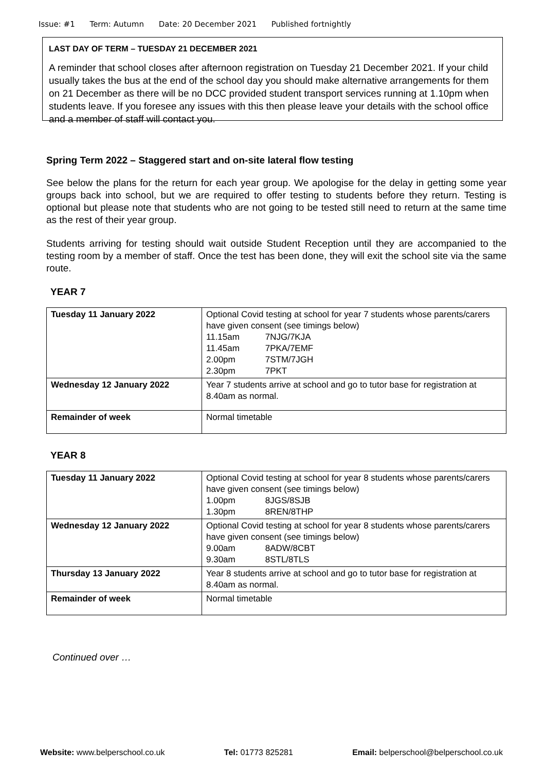Issue: #1 Term: Autumn Date: 20 December 2021 Published fortnightly
LAST DAY OF TERM – TUESDAY 21 DECEMBER 2021
A reminder that school closes after afternoon registration on Tuesday 21 December 2021. If your child usually takes the bus at the end of the school day you should make alternative arrangements for them on 21 December as there will be no DCC provided student transport services running at 1.10pm when students leave. If you foresee any issues with this then please leave your details with the school office and a member of staff will contact you.
Spring Term 2022 – Staggered start and on-site lateral flow testing
See below the plans for the return for each year group. We apologise for the delay in getting some year groups back into school, but we are required to offer testing to students before they return. Testing is optional but please note that students who are not going to be tested still need to return at the same time as the rest of their year group.
Students arriving for testing should wait outside Student Reception until they are accompanied to the testing room by a member of staff. Once the test has been done, they will exit the school site via the same route.
YEAR 7
| Tuesday 11 January 2022 | Optional Covid testing at school for year 7 students whose parents/carers have given consent (see timings below) 11.15am 7NJG/7KJA 11.45am 7PKA/7EMF 2.00pm 7STM/7JGH 2.30pm 7PKT |
| Wednesday 12 January 2022 | Year 7 students arrive at school and go to tutor base for registration at 8.40am as normal. |
| Remainder of week | Normal timetable |
YEAR 8
| Tuesday 11 January 2022 | Optional Covid testing at school for year 8 students whose parents/carers have given consent (see timings below) 1.00pm 8JGS/8SJB 1.30pm 8REN/8THP |
| Wednesday 12 January 2022 | Optional Covid testing at school for year 8 students whose parents/carers have given consent (see timings below) 9.00am 8ADW/8CBT 9.30am 8STL/8TLS |
| Thursday 13 January 2022 | Year 8 students arrive at school and go to tutor base for registration at 8.40am as normal. |
| Remainder of week | Normal timetable |
Continued over …
Website: www.belperschool.co.uk Tel: 01773 825281 Email: belperschool@belperschool.co.uk